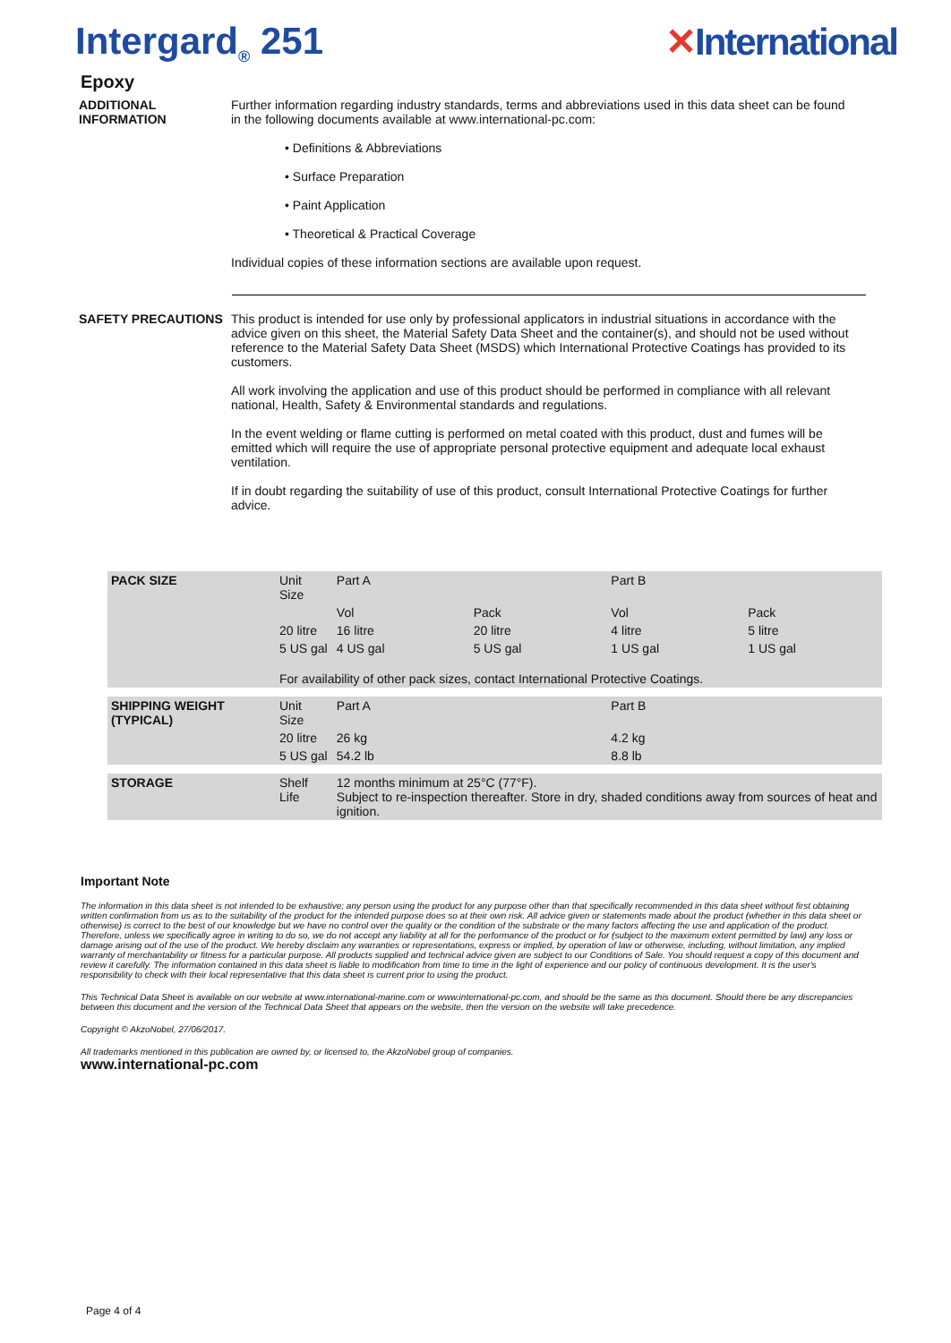Intergard<sub>®</sub> 251 ✕International
Epoxy
ADDITIONAL INFORMATION
Further information regarding industry standards, terms and abbreviations used in this data sheet can be found in the following documents available at www.international-pc.com:
• Definitions & Abbreviations
• Surface Preparation
• Paint Application
• Theoretical & Practical Coverage
Individual copies of these information sections are available upon request.
SAFETY PRECAUTIONS This product is intended for use only by professional applicators in industrial situations in accordance with the advice given on this sheet, the Material Safety Data Sheet and the container(s), and should not be used without reference to the Material Safety Data Sheet (MSDS) which International Protective Coatings has provided to its customers.
All work involving the application and use of this product should be performed in compliance with all relevant national, Health, Safety & Environmental standards and regulations.
In the event welding or flame cutting is performed on metal coated with this product, dust and fumes will be emitted which will require the use of appropriate personal protective equipment and adequate local exhaust ventilation.
If in doubt regarding the suitability of use of this product, consult International Protective Coatings for further advice.
| PACK SIZE | Unit Size | Part A | | Part B | |
| | | Vol | Pack | Vol | Pack |
| | 20 litre | 16 litre | 20 litre | 4 litre | 5 litre |
| | 5 US gal | 4 US gal | 5 US gal | 1 US gal | 1 US gal |
| | For availability of other pack sizes, contact International Protective Coatings. | | | | |
| SHIPPING WEIGHT (TYPICAL) | Unit Size | Part A | | Part B | |
| | 20 litre | 26 kg | | 4.2 kg | |
| | 5 US gal | 54.2 lb | | 8.8 lb | |
| STORAGE | Shelf Life | 12 months minimum at 25°C (77°F). Subject to re-inspection thereafter. Store in dry, shaded conditions away from sources of heat and ignition. | | | |
Important Note
The information in this data sheet is not intended to be exhaustive; any person using the product for any purpose other than that specifically recommended in this data sheet without first obtaining written confirmation from us as to the suitability of the product for the intended purpose does so at their own risk. All advice given or statements made about the product (whether in this data sheet or otherwise) is correct to the best of our knowledge but we have no control over the quality or the condition of the substrate or the many factors affecting the use and application of the product. Therefore, unless we specifically agree in writing to do so, we do not accept any liability at all for the performance of the product or for (subject to the maximum extent permitted by law) any loss or damage arising out of the use of the product. We hereby disclaim any warranties or representations, express or implied, by operation of law or otherwise, including, without limitation, any implied warranty of merchantability or fitness for a particular purpose. All products supplied and technical advice given are subject to our Conditions of Sale. You should request a copy of this document and review it carefully. The information contained in this data sheet is liable to modification from time to time in the light of experience and our policy of continuous development. It is the user's responsibility to check with their local representative that this data sheet is current prior to using the product.
This Technical Data Sheet is available on our website at www.international-marine.com or www.international-pc.com, and should be the same as this document. Should there be any discrepancies between this document and the version of the Technical Data Sheet that appears on the website, then the version on the website will take precedence.
Copyright © AkzoNobel, 27/06/2017.
All trademarks mentioned in this publication are owned by, or licensed to, the AkzoNobel group of companies.
www.international-pc.com
Page 4 of 4